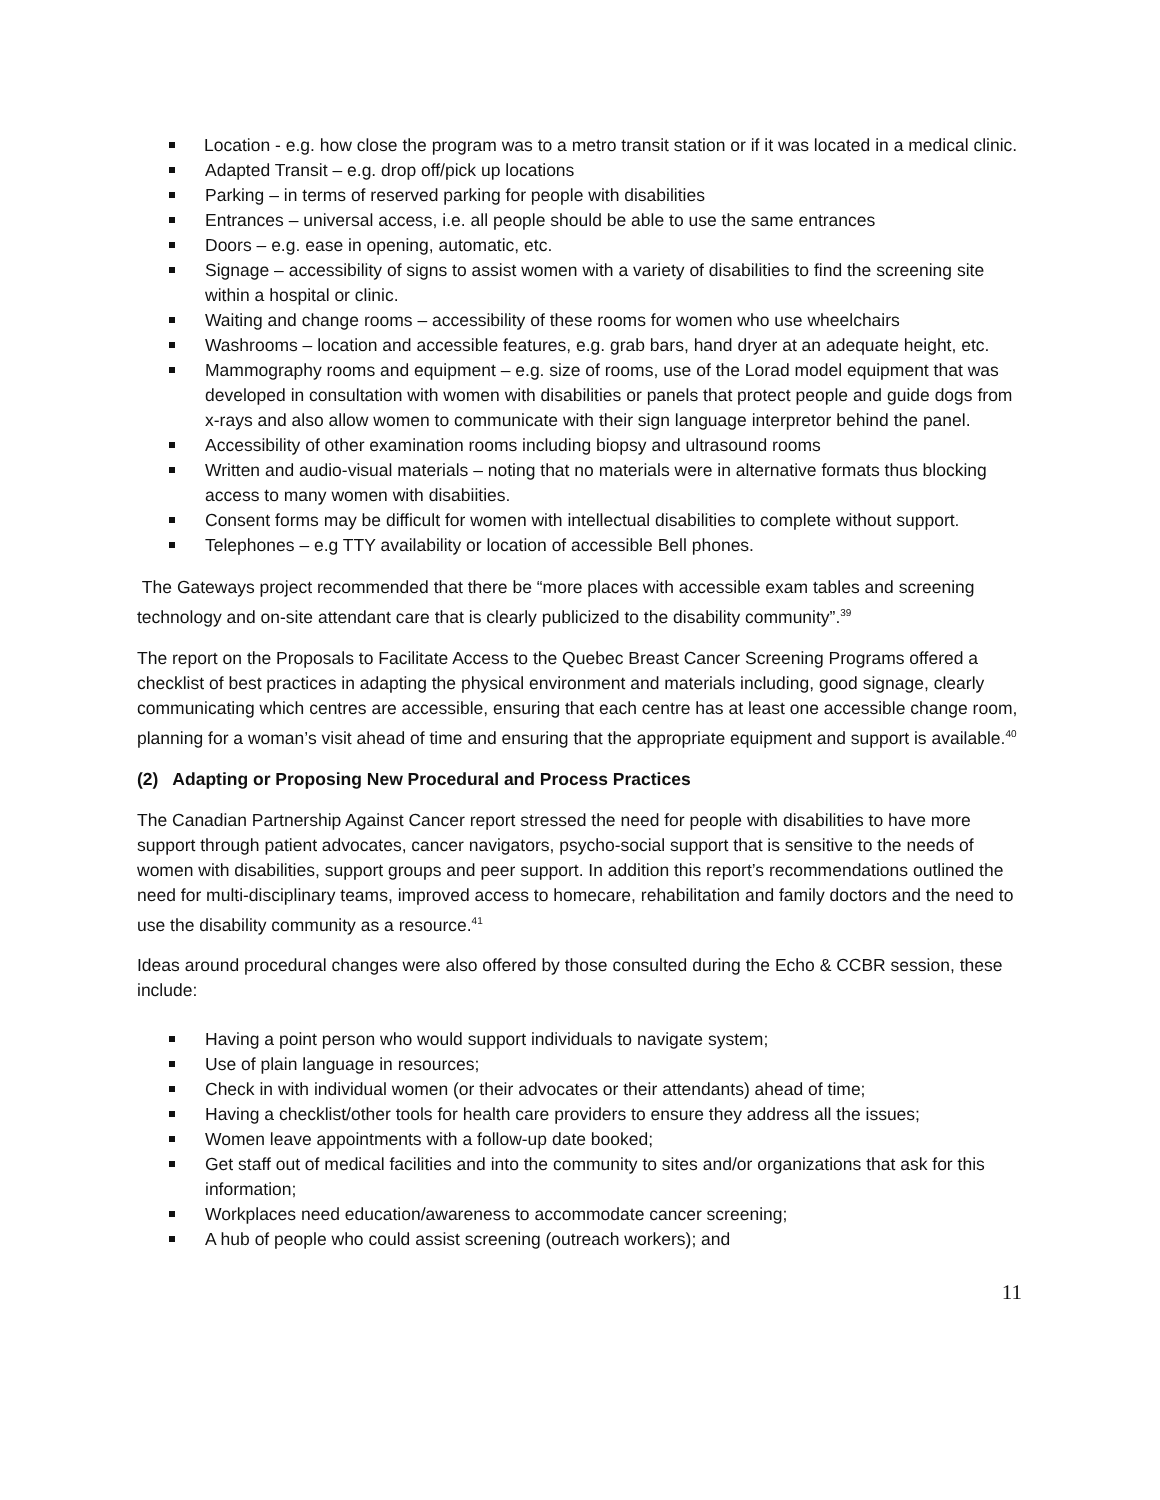Location - e.g. how close the program was to a metro transit station or if it was located in a medical clinic.
Adapted Transit – e.g. drop off/pick up locations
Parking – in terms of reserved parking for people with disabilities
Entrances – universal access, i.e. all people should be able to use the same entrances
Doors – e.g. ease in opening, automatic, etc.
Signage – accessibility of signs to assist women with a variety of disabilities to find the screening site within a hospital or clinic.
Waiting and change rooms – accessibility of these rooms for women who use wheelchairs
Washrooms – location and accessible features, e.g. grab bars, hand dryer at an adequate height, etc.
Mammography rooms and equipment – e.g. size of rooms, use of the Lorad model equipment that was developed in consultation with women with disabilities or panels that protect people and guide dogs from x-rays and also allow women to communicate with their sign language interpretor behind the panel.
Accessibility of other examination rooms including biopsy and ultrasound rooms
Written and audio-visual materials – noting that no materials were in alternative formats thus blocking access to many women with disabiities.
Consent forms may be difficult for women with intellectual disabilities to complete without support.
Telephones – e.g TTY availability or location of accessible Bell phones.
The Gateways project recommended that there be “more places with accessible exam tables and screening technology and on-site attendant care that is clearly publicized to the disability community”.<sup>39</sup>
The report on the Proposals to Facilitate Access to the Quebec Breast Cancer Screening Programs offered a checklist of best practices in adapting the physical environment and materials including, good signage, clearly communicating which centres are accessible, ensuring that each centre has at least one accessible change room, planning for a woman’s visit ahead of time and ensuring that the appropriate equipment and support is available.<sup>40</sup>
(2) Adapting or Proposing New Procedural and Process Practices
The Canadian Partnership Against Cancer report stressed the need for people with disabilities to have more support through patient advocates, cancer navigators, psycho-social support that is sensitive to the needs of women with disabilities, support groups and peer support. In addition this report’s recommendations outlined the need for multi-disciplinary teams, improved access to homecare, rehabilitation and family doctors and the need to use the disability community as a resource.<sup>41</sup>
Ideas around procedural changes were also offered by those consulted during the Echo & CCBR session, these include:
Having a point person who would support individuals to navigate system;
Use of plain language in resources;
Check in with individual women (or their advocates or their attendants) ahead of time;
Having a checklist/other tools for health care providers to ensure they address all the issues;
Women leave appointments with a follow-up date booked;
Get staff out of medical facilities and into the community to sites and/or organizations that ask for this information;
Workplaces need education/awareness to accommodate cancer screening;
A hub of people who could assist screening (outreach workers); and
11